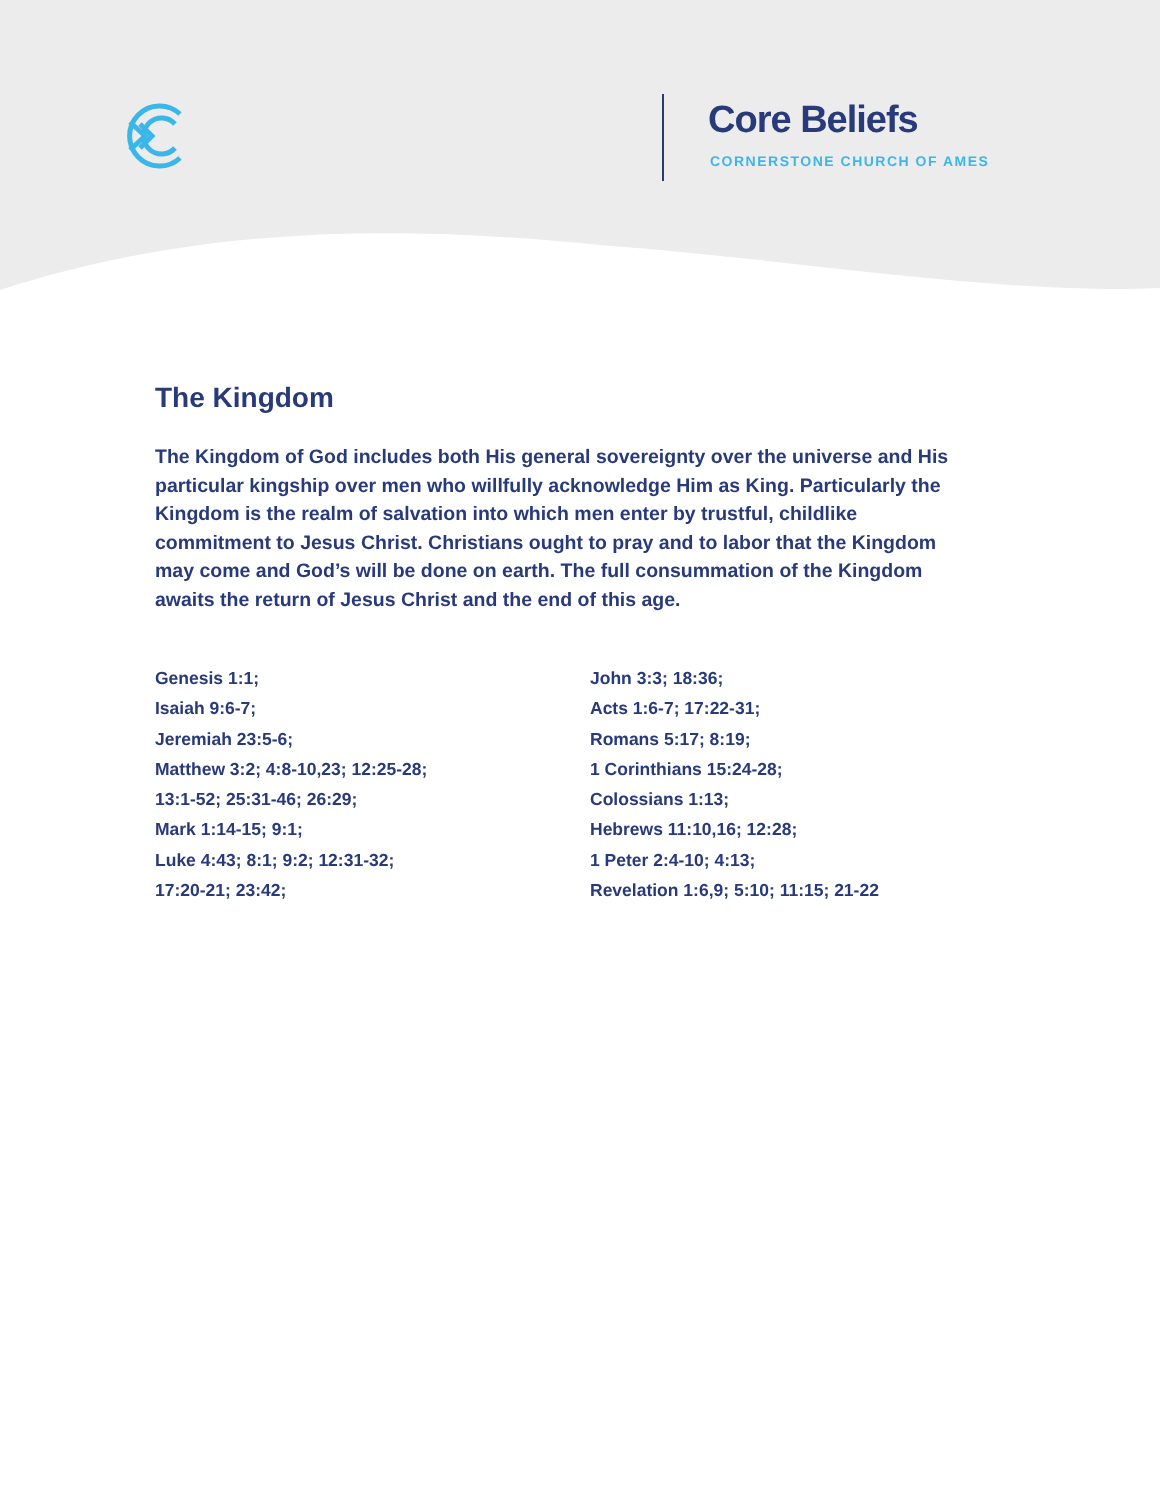Core Beliefs
CORNERSTONE CHURCH OF AMES
The Kingdom
The Kingdom of God includes both His general sovereignty over the universe and His particular kingship over men who willfully acknowledge Him as King. Particularly the Kingdom is the realm of salvation into which men enter by trustful, childlike commitment to Jesus Christ. Christians ought to pray and to labor that the Kingdom may come and God’s will be done on earth. The full consummation of the Kingdom awaits the return of Jesus Christ and the end of this age.
Genesis 1:1;
Isaiah 9:6-7;
Jeremiah 23:5-6;
Matthew 3:2; 4:8-10,23; 12:25-28;
13:1-52; 25:31-46; 26:29;
Mark 1:14-15; 9:1;
Luke 4:43; 8:1; 9:2; 12:31-32;
17:20-21; 23:42;
John 3:3; 18:36;
Acts 1:6-7; 17:22-31;
Romans 5:17; 8:19;
1 Corinthians 15:24-28;
Colossians 1:13;
Hebrews 11:10,16; 12:28;
1 Peter 2:4-10; 4:13;
Revelation 1:6,9; 5:10; 11:15; 21-22